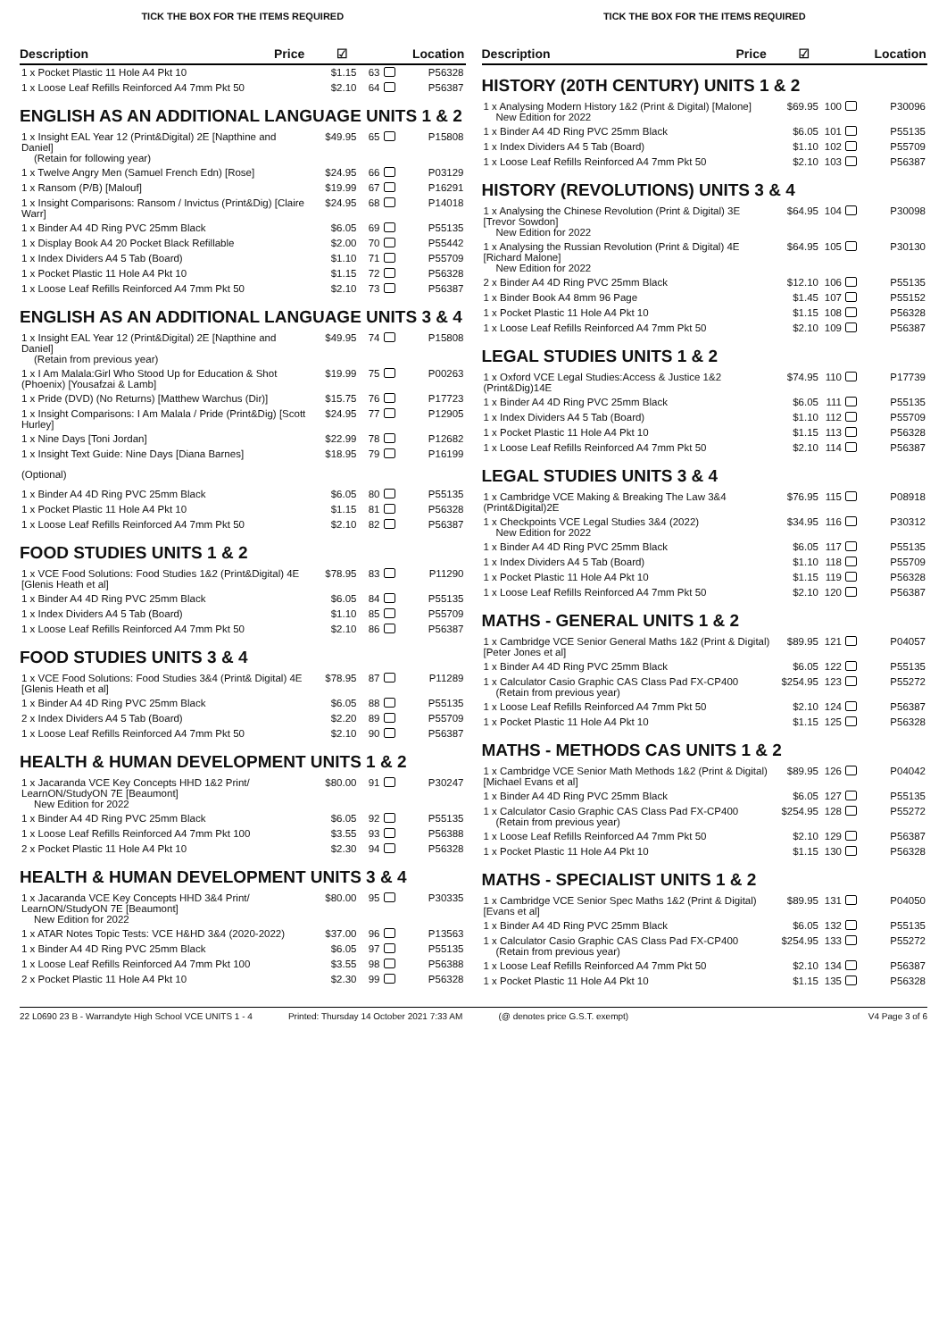TICK THE BOX FOR THE ITEMS REQUIRED
Description Price ☑ Location
| 1 x Pocket Plastic 11 Hole A4 Pkt 10 | $1.15 | 63 | | P56328 |
| 1 x Loose Leaf Refills Reinforced A4 7mm Pkt 50 | $2.10 | 64 | | P56387 |
ENGLISH AS AN ADDITIONAL LANGUAGE UNITS 1 & 2
| 1 x Insight EAL Year 12 (Print&Digital) 2E [Napthine and Daniel] (Retain for following year) | $49.95 | 65 | | P15808 |
| 1 x Twelve Angry Men (Samuel French Edn) [Rose] | $24.95 | 66 | | P03129 |
| 1 x Ransom (P/B) [Malouf] | $19.99 | 67 | | P16291 |
| 1 x Insight Comparisons: Ransom / Invictus (Print&Dig) [Claire Warr] | $24.95 | 68 | | P14018 |
| 1 x Binder A4 4D Ring PVC 25mm Black | $6.05 | 69 | | P55135 |
| 1 x Display Book A4 20 Pocket Black Refillable | $2.00 | 70 | | P55442 |
| 1 x Index Dividers A4 5 Tab (Board) | $1.10 | 71 | | P55709 |
| 1 x Pocket Plastic 11 Hole A4 Pkt 10 | $1.15 | 72 | | P56328 |
| 1 x Loose Leaf Refills Reinforced A4 7mm Pkt 50 | $2.10 | 73 | | P56387 |
ENGLISH AS AN ADDITIONAL LANGUAGE UNITS 3 & 4
| 1 x Insight EAL Year 12 (Print&Digital) 2E [Napthine and Daniel] (Retain from previous year) | $49.95 | 74 | | P15808 |
| 1 x I Am Malala:Girl Who Stood Up for Education & Shot (Phoenix) [Yousafzai & Lamb] | $19.99 | 75 | | P00263 |
| 1 x Pride (DVD) (No Returns) [Matthew Warchus (Dir)] | $15.75 | 76 | | P17723 |
| 1 x Insight Comparisons: I Am Malala / Pride (Print&Dig) [Scott Hurley] | $24.95 | 77 | | P12905 |
| 1 x Nine Days [Toni Jordan] | $22.99 | 78 | | P12682 |
| 1 x Insight Text Guide: Nine Days [Diana Barnes] | $18.95 | 79 | | P16199 |
| (Optional) | | | | |
| 1 x Binder A4 4D Ring PVC 25mm Black | $6.05 | 80 | | P55135 |
| 1 x Pocket Plastic 11 Hole A4 Pkt 10 | $1.15 | 81 | | P56328 |
| 1 x Loose Leaf Refills Reinforced A4 7mm Pkt 50 | $2.10 | 82 | | P56387 |
FOOD STUDIES UNITS 1 & 2
| 1 x VCE Food Solutions: Food Studies 1&2 (Print&Digital) 4E [Glenis Heath et al] | $78.95 | 83 | | P11290 |
| 1 x Binder A4 4D Ring PVC 25mm Black | $6.05 | 84 | | P55135 |
| 1 x Index Dividers A4 5 Tab (Board) | $1.10 | 85 | | P55709 |
| 1 x Loose Leaf Refills Reinforced A4 7mm Pkt 50 | $2.10 | 86 | | P56387 |
FOOD STUDIES UNITS 3 & 4
| 1 x VCE Food Solutions: Food Studies 3&4 (Print& Digital) 4E [Glenis Heath et al] | $78.95 | 87 | | P11289 |
| 1 x Binder A4 4D Ring PVC 25mm Black | $6.05 | 88 | | P55135 |
| 2 x Index Dividers A4 5 Tab (Board) | $2.20 | 89 | | P55709 |
| 1 x Loose Leaf Refills Reinforced A4 7mm Pkt 50 | $2.10 | 90 | | P56387 |
HEALTH & HUMAN DEVELOPMENT UNITS 1 & 2
| 1 x Jacaranda VCE Key Concepts HHD 1&2 Print/ LearnON/StudyON 7E [Beaumont] New Edition for 2022 | $80.00 | 91 | | P30247 |
| 1 x Binder A4 4D Ring PVC 25mm Black | $6.05 | 92 | | P55135 |
| 1 x Loose Leaf Refills Reinforced A4 7mm Pkt 100 | $3.55 | 93 | | P56388 |
| 2 x Pocket Plastic 11 Hole A4 Pkt 10 | $2.30 | 94 | | P56328 |
HEALTH & HUMAN DEVELOPMENT UNITS 3 & 4
| 1 x Jacaranda VCE Key Concepts HHD 3&4 Print/ LearnON/StudyON 7E [Beaumont] New Edition for 2022 | $80.00 | 95 | | P30335 |
| 1 x ATAR Notes Topic Tests: VCE H&HD 3&4 (2020-2022) | $37.00 | 96 | | P13563 |
| 1 x Binder A4 4D Ring PVC 25mm Black | $6.05 | 97 | | P55135 |
| 1 x Loose Leaf Refills Reinforced A4 7mm Pkt 100 | $3.55 | 98 | | P56388 |
| 2 x Pocket Plastic 11 Hole A4 Pkt 10 | $2.30 | 99 | | P56328 |
TICK THE BOX FOR THE ITEMS REQUIRED
Description Price ☑ Location
HISTORY (20TH CENTURY) UNITS 1 & 2
| 1 x Analysing Modern History 1&2 (Print & Digital) [Malone] New Edition for 2022 | $69.95 | 100 | | P30096 |
| 1 x Binder A4 4D Ring PVC 25mm Black | $6.05 | 101 | | P55135 |
| 1 x Index Dividers A4 5 Tab (Board) | $1.10 | 102 | | P55709 |
| 1 x Loose Leaf Refills Reinforced A4 7mm Pkt 50 | $2.10 | 103 | | P56387 |
HISTORY (REVOLUTIONS) UNITS 3 & 4
| 1 x Analysing the Chinese Revolution (Print & Digital) 3E [Trevor Sowdon] New Edition for 2022 | $64.95 | 104 | | P30098 |
| 1 x Analysing the Russian Revolution (Print & Digital) 4E [Richard Malone] New Edition for 2022 | $64.95 | 105 | | P30130 |
| 2 x Binder A4 4D Ring PVC 25mm Black | $12.10 | 106 | | P55135 |
| 1 x Binder Book A4 8mm 96 Page | $1.45 | 107 | | P55152 |
| 1 x Pocket Plastic 11 Hole A4 Pkt 10 | $1.15 | 108 | | P56328 |
| 1 x Loose Leaf Refills Reinforced A4 7mm Pkt 50 | $2.10 | 109 | | P56387 |
LEGAL STUDIES UNITS 1 & 2
| 1 x Oxford VCE Legal Studies:Access & Justice 1&2 (Print&Dig)14E | $74.95 | 110 | | P17739 |
| 1 x Binder A4 4D Ring PVC 25mm Black | $6.05 | 111 | | P55135 |
| 1 x Index Dividers A4 5 Tab (Board) | $1.10 | 112 | | P55709 |
| 1 x Pocket Plastic 11 Hole A4 Pkt 10 | $1.15 | 113 | | P56328 |
| 1 x Loose Leaf Refills Reinforced A4 7mm Pkt 50 | $2.10 | 114 | | P56387 |
LEGAL STUDIES UNITS 3 & 4
| 1 x Cambridge VCE Making & Breaking The Law 3&4 (Print&Digital)2E | $76.95 | 115 | | P08918 |
| 1 x Checkpoints VCE Legal Studies 3&4 (2022) New Edition for 2022 | $34.95 | 116 | | P30312 |
| 1 x Binder A4 4D Ring PVC 25mm Black | $6.05 | 117 | | P55135 |
| 1 x Index Dividers A4 5 Tab (Board) | $1.10 | 118 | | P55709 |
| 1 x Pocket Plastic 11 Hole A4 Pkt 10 | $1.15 | 119 | | P56328 |
| 1 x Loose Leaf Refills Reinforced A4 7mm Pkt 50 | $2.10 | 120 | | P56387 |
MATHS - GENERAL UNITS 1 & 2
| 1 x Cambridge VCE Senior General Maths 1&2 (Print & Digital) [Peter Jones et al] | $89.95 | 121 | | P04057 |
| 1 x Binder A4 4D Ring PVC 25mm Black | $6.05 | 122 | | P55135 |
| 1 x Calculator Casio Graphic CAS Class Pad FX-CP400 (Retain from previous year) | $254.95 | 123 | | P55272 |
| 1 x Loose Leaf Refills Reinforced A4 7mm Pkt 50 | $2.10 | 124 | | P56387 |
| 1 x Pocket Plastic 11 Hole A4 Pkt 10 | $1.15 | 125 | | P56328 |
MATHS - METHODS CAS UNITS 1 & 2
| 1 x Cambridge VCE Senior Math Methods 1&2 (Print & Digital) [Michael Evans et al] | $89.95 | 126 | | P04042 |
| 1 x Binder A4 4D Ring PVC 25mm Black | $6.05 | 127 | | P55135 |
| 1 x Calculator Casio Graphic CAS Class Pad FX-CP400 (Retain from previous year) | $254.95 | 128 | | P55272 |
| 1 x Loose Leaf Refills Reinforced A4 7mm Pkt 50 | $2.10 | 129 | | P56387 |
| 1 x Pocket Plastic 11 Hole A4 Pkt 10 | $1.15 | 130 | | P56328 |
MATHS - SPECIALIST UNITS 1 & 2
| 1 x Cambridge VCE Senior Spec Maths 1&2 (Print & Digital) [Evans et al] | $89.95 | 131 | | P04050 |
| 1 x Binder A4 4D Ring PVC 25mm Black | $6.05 | 132 | | P55135 |
| 1 x Calculator Casio Graphic CAS Class Pad FX-CP400 (Retain from previous year) | $254.95 | 133 | | P55272 |
| 1 x Loose Leaf Refills Reinforced A4 7mm Pkt 50 | $2.10 | 134 | | P56387 |
| 1 x Pocket Plastic 11 Hole A4 Pkt 10 | $1.15 | 135 | | P56328 |
22 L0690 23 B - Warrandyte High School VCE UNITS 1 - 4 Printed: Thursday 14 October 2021 7:33 AM (@ denotes price G.S.T. exempt) V4 Page 3 of 6